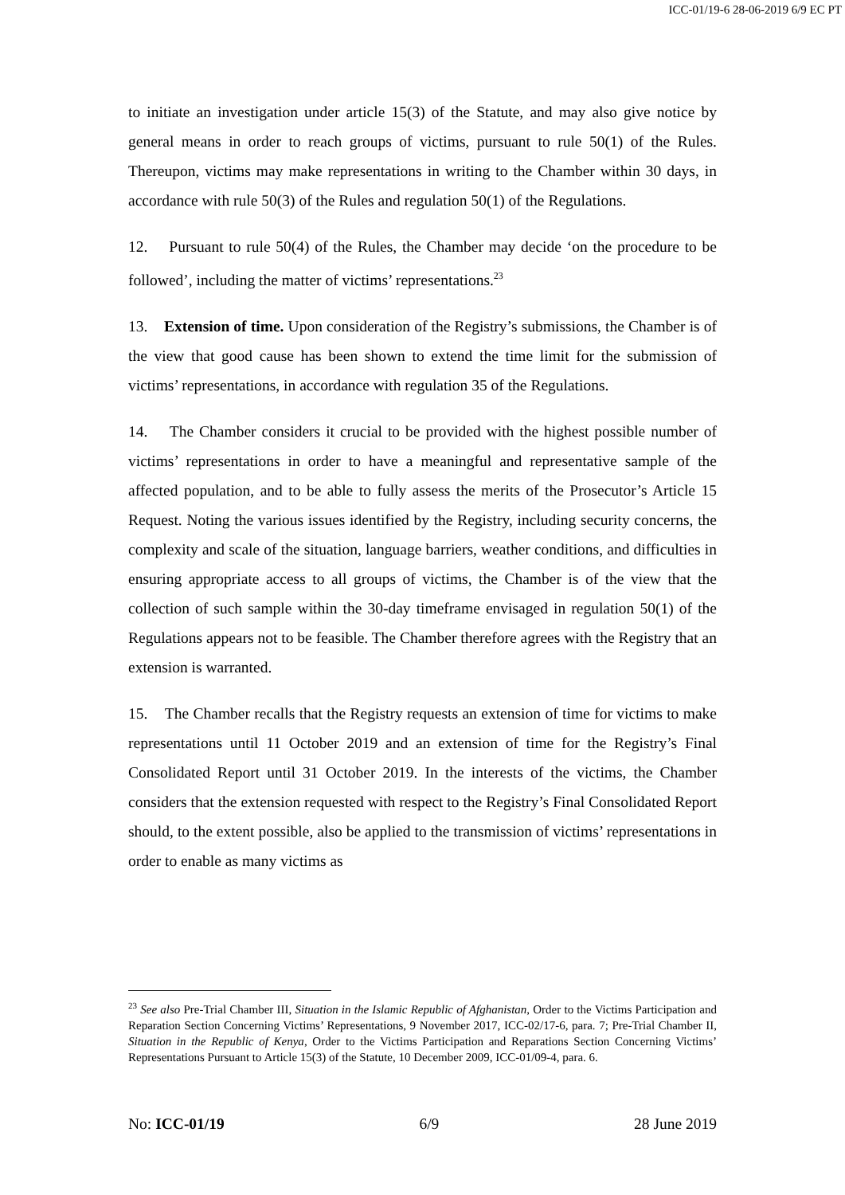ICC-01/19-6 28-06-2019 6/9 EC PT
to initiate an investigation under article 15(3) of the Statute, and may also give notice by general means in order to reach groups of victims, pursuant to rule 50(1) of the Rules. Thereupon, victims may make representations in writing to the Chamber within 30 days, in accordance with rule 50(3) of the Rules and regulation 50(1) of the Regulations.
12. Pursuant to rule 50(4) of the Rules, the Chamber may decide ‘on the procedure to be followed’, including the matter of victims’ representations.<sup>23</sup>
13. Extension of time. Upon consideration of the Registry’s submissions, the Chamber is of the view that good cause has been shown to extend the time limit for the submission of victims’ representations, in accordance with regulation 35 of the Regulations.
14. The Chamber considers it crucial to be provided with the highest possible number of victims’ representations in order to have a meaningful and representative sample of the affected population, and to be able to fully assess the merits of the Prosecutor’s Article 15 Request. Noting the various issues identified by the Registry, including security concerns, the complexity and scale of the situation, language barriers, weather conditions, and difficulties in ensuring appropriate access to all groups of victims, the Chamber is of the view that the collection of such sample within the 30-day timeframe envisaged in regulation 50(1) of the Regulations appears not to be feasible. The Chamber therefore agrees with the Registry that an extension is warranted.
15. The Chamber recalls that the Registry requests an extension of time for victims to make representations until 11 October 2019 and an extension of time for the Registry’s Final Consolidated Report until 31 October 2019. In the interests of the victims, the Chamber considers that the extension requested with respect to the Registry’s Final Consolidated Report should, to the extent possible, also be applied to the transmission of victims’ representations in order to enable as many victims as
<sup>23</sup> See also Pre-Trial Chamber III, Situation in the Islamic Republic of Afghanistan, Order to the Victims Participation and Reparation Section Concerning Victims’ Representations, 9 November 2017, ICC-02/17-6, para. 7; Pre-Trial Chamber II, Situation in the Republic of Kenya, Order to the Victims Participation and Reparations Section Concerning Victims’ Representations Pursuant to Article 15(3) of the Statute, 10 December 2009, ICC-01/09-4, para. 6.
No: ICC-01/19 6/9 28 June 2019